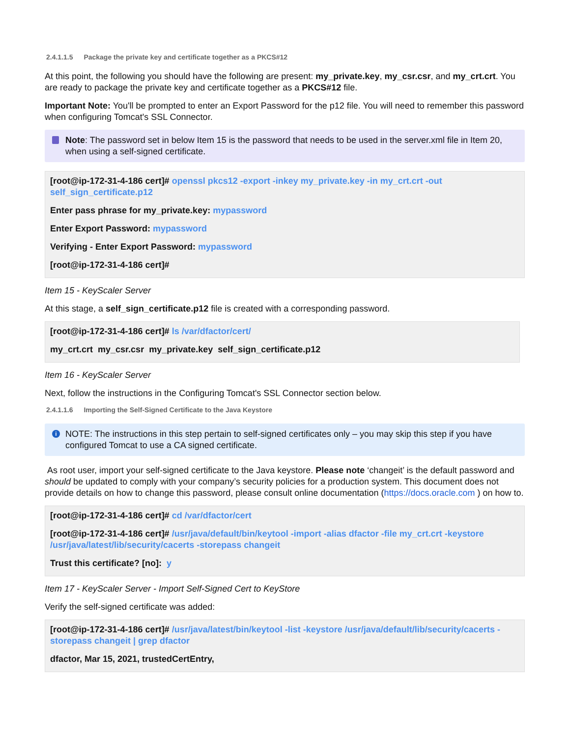2.4.1.1.5 Package the private key and certificate together as a PKCS#12
At this point, the following you should have the following are present: my_private.key, my_csr.csr, and my_crt.crt. You are ready to package the private key and certificate together as a PKCS#12 file.
Important Note: You'll be prompted to enter an Export Password for the p12 file. You will need to remember this password when configuring Tomcat's SSL Connector.
Note: The password set in below Item 15 is the password that needs to be used in the server.xml file in Item 20, when using a self-signed certificate.
[root@ip-172-31-4-186 cert]# openssl pkcs12 -export -inkey my_private.key -in my_crt.crt -out self_sign_certificate.p12
Enter pass phrase for my_private.key: mypassword
Enter Export Password: mypassword
Verifying - Enter Export Password: mypassword
[root@ip-172-31-4-186 cert]#
Item 15 - KeyScaler Server
At this stage, a self_sign_certificate.p12 file is created with a corresponding password.
[root@ip-172-31-4-186 cert]# ls /var/dfactor/cert/
my_crt.crt my_csr.csr my_private.key self_sign_certificate.p12
Item 16 - KeyScaler Server
Next, follow the instructions in the Configuring Tomcat's SSL Connector section below.
2.4.1.1.6 Importing the Self-Signed Certificate to the Java Keystore
i NOTE: The instructions in this step pertain to self-signed certificates only – you may skip this step if you have configured Tomcat to use a CA signed certificate.
As root user, import your self-signed certificate to the Java keystore. Please note ‘changeit’ is the default password and should be updated to comply with your company’s security policies for a production system. This document does not provide details on how to change this password, please consult online documentation (https://docs.oracle.com ) on how to.
[root@ip-172-31-4-186 cert]# cd /var/dfactor/cert
[root@ip-172-31-4-186 cert]# /usr/java/default/bin/keytool -import -alias dfactor -file my_crt.crt -keystore /usr/java/latest/lib/security/cacerts -storepass changeit
Trust this certificate? [no]: y
Item 17 - KeyScaler Server - Import Self-Signed Cert to KeyStore
Verify the self-signed certificate was added:
[root@ip-172-31-4-186 cert]# /usr/java/latest/bin/keytool -list -keystore /usr/java/default/lib/security/cacerts -storepass changeit | grep dfactor
dfactor, Mar 15, 2021, trustedCertEntry,